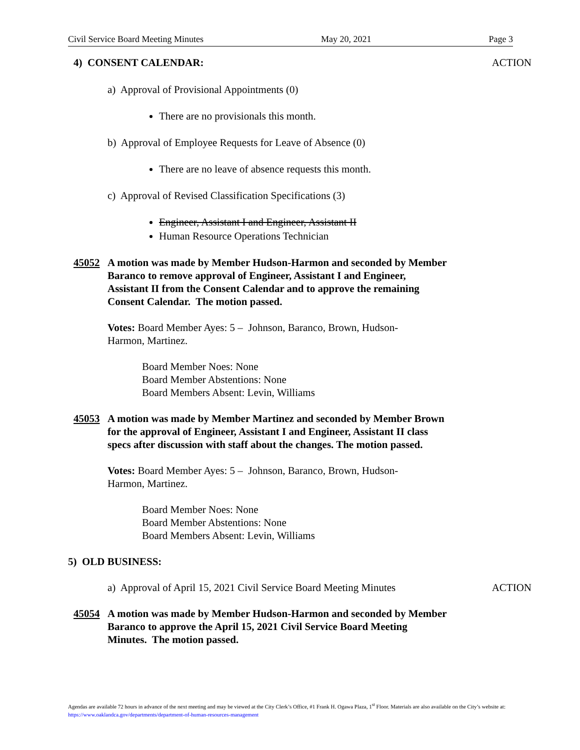Civil Service Board Meeting Minutes May 20, 2021 Page 3
4) CONSENT CALENDAR: ACTION
a) Approval of Provisional Appointments (0)
There are no provisionals this month.
b) Approval of Employee Requests for Leave of Absence (0)
There are no leave of absence requests this month.
c) Approval of Revised Classification Specifications (3)
Engineer, Assistant I and Engineer, Assistant II
Human Resource Operations Technician
45052 A motion was made by Member Hudson-Harmon and seconded by Member Baranco to remove approval of Engineer, Assistant I and Engineer, Assistant II from the Consent Calendar and to approve the remaining Consent Calendar. The motion passed.
Votes: Board Member Ayes: 5 – Johnson, Baranco, Brown, Hudson-Harmon, Martinez.
Board Member Noes: None
Board Member Abstentions: None
Board Members Absent: Levin, Williams
45053 A motion was made by Member Martinez and seconded by Member Brown for the approval of Engineer, Assistant I and Engineer, Assistant II class specs after discussion with staff about the changes. The motion passed.
Votes: Board Member Ayes: 5 – Johnson, Baranco, Brown, Hudson-Harmon, Martinez.
Board Member Noes: None
Board Member Abstentions: None
Board Members Absent: Levin, Williams
5) OLD BUSINESS:
a) Approval of April 15, 2021 Civil Service Board Meeting Minutes
ACTION
45054 A motion was made by Member Hudson-Harmon and seconded by Member Baranco to approve the April 15, 2021 Civil Service Board Meeting Minutes. The motion passed.
Agendas are available 72 hours in advance of the next meeting and may be viewed at the City Clerk’s Office, #1 Frank H. Ogawa Plaza, 1<sup>st</sup> Floor. Materials are also available on the City’s website at: https://www.oaklandca.gov/departments/department-of-human-resources-management